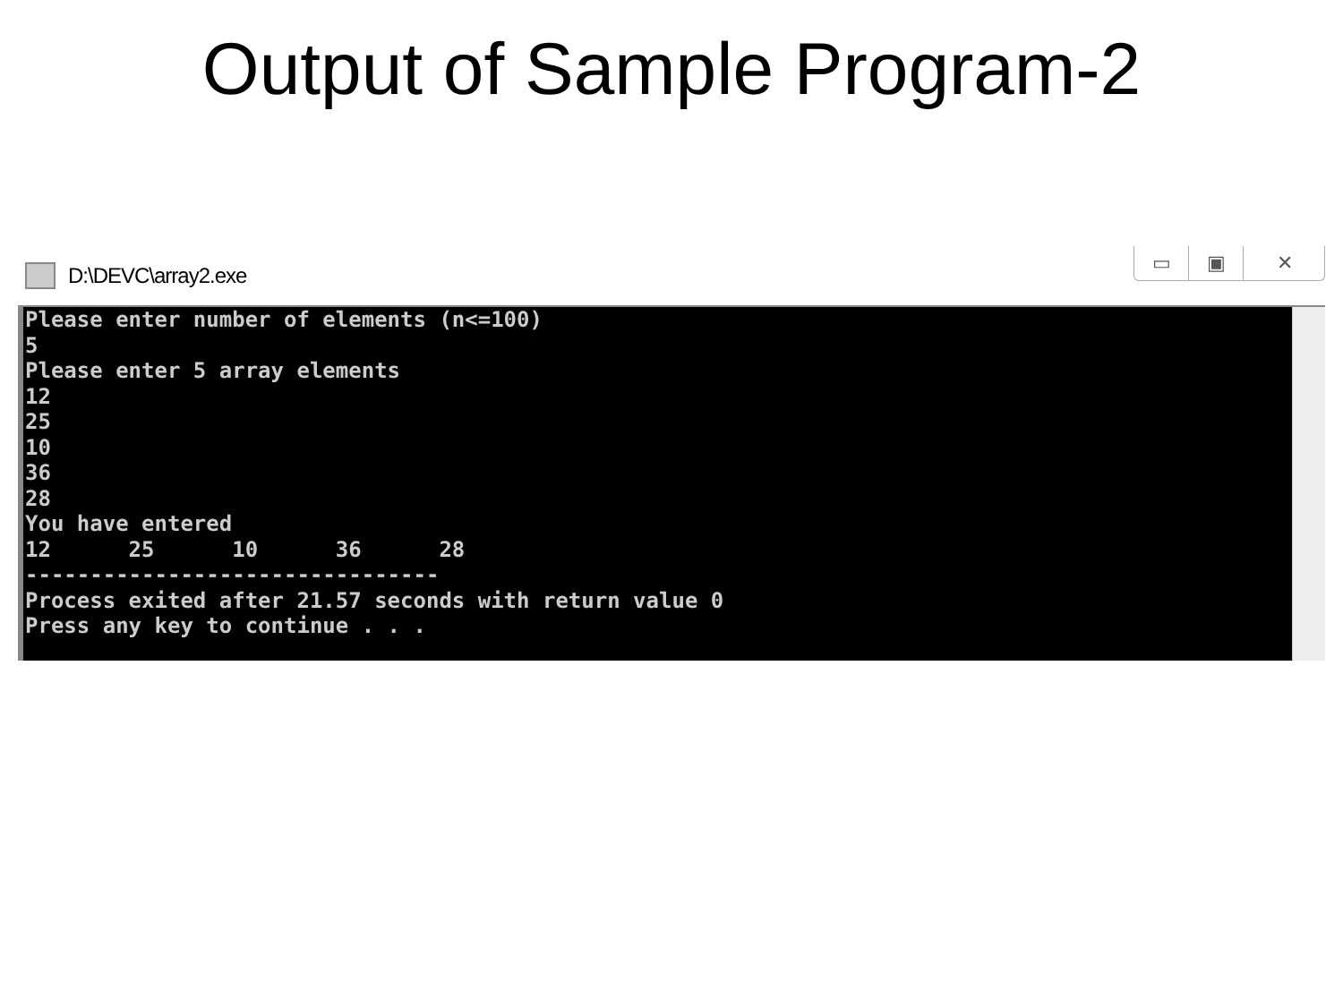Output of Sample Program-2
D:\DEVC\array2.exe
▭ ▣ ✕
Please enter number of elements (n<=100)
5
Please enter 5 array elements
12
25
10
36
28
You have entered
12      25      10      36      28
--------------------------------
Process exited after 21.57 seconds with return value 0
Press any key to continue . . .